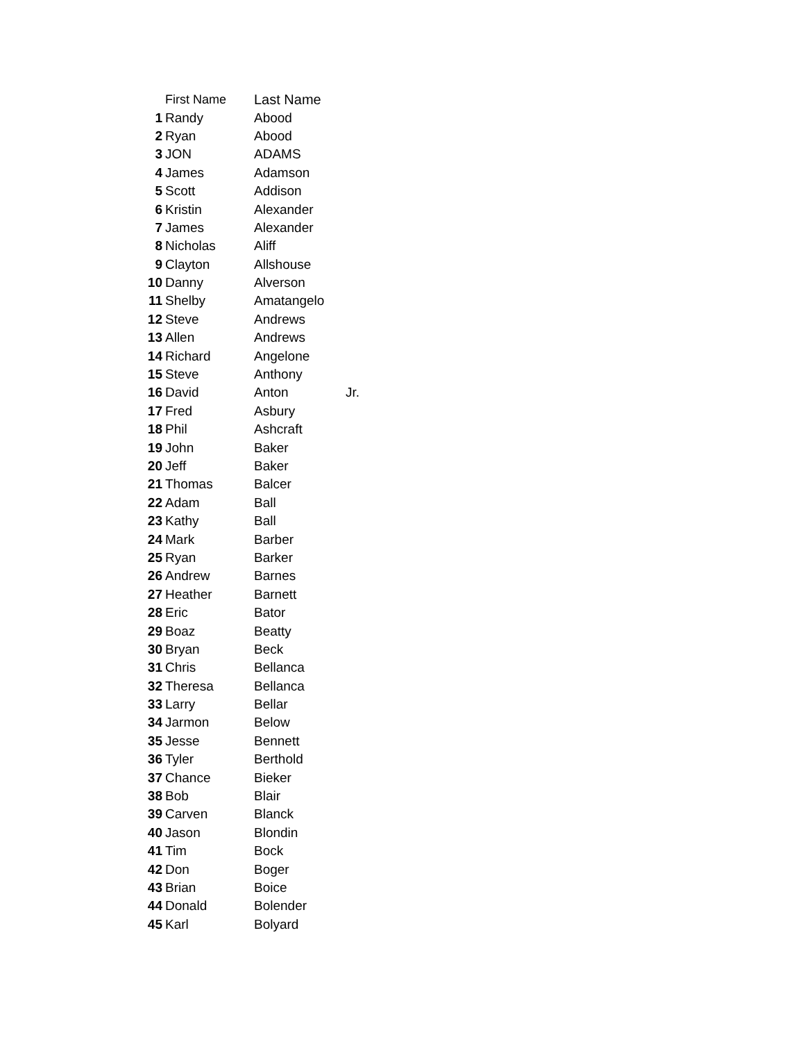| | First Name | Last Name | |
| --- | --- | --- | --- |
| 1 | Randy | Abood | |
| 2 | Ryan | Abood | |
| 3 | JON | ADAMS | |
| 4 | James | Adamson | |
| 5 | Scott | Addison | |
| 6 | Kristin | Alexander | |
| 7 | James | Alexander | |
| 8 | Nicholas | Aliff | |
| 9 | Clayton | Allshouse | |
| 10 | Danny | Alverson | |
| 11 | Shelby | Amatangelo | |
| 12 | Steve | Andrews | |
| 13 | Allen | Andrews | |
| 14 | Richard | Angelone | |
| 15 | Steve | Anthony | |
| 16 | David | Anton | Jr. |
| 17 | Fred | Asbury | |
| 18 | Phil | Ashcraft | |
| 19 | John | Baker | |
| 20 | Jeff | Baker | |
| 21 | Thomas | Balcer | |
| 22 | Adam | Ball | |
| 23 | Kathy | Ball | |
| 24 | Mark | Barber | |
| 25 | Ryan | Barker | |
| 26 | Andrew | Barnes | |
| 27 | Heather | Barnett | |
| 28 | Eric | Bator | |
| 29 | Boaz | Beatty | |
| 30 | Bryan | Beck | |
| 31 | Chris | Bellanca | |
| 32 | Theresa | Bellanca | |
| 33 | Larry | Bellar | |
| 34 | Jarmon | Below | |
| 35 | Jesse | Bennett | |
| 36 | Tyler | Berthold | |
| 37 | Chance | Bieker | |
| 38 | Bob | Blair | |
| 39 | Carven | Blanck | |
| 40 | Jason | Blondin | |
| 41 | Tim | Bock | |
| 42 | Don | Boger | |
| 43 | Brian | Boice | |
| 44 | Donald | Bolender | |
| 45 | Karl | Bolyard | |